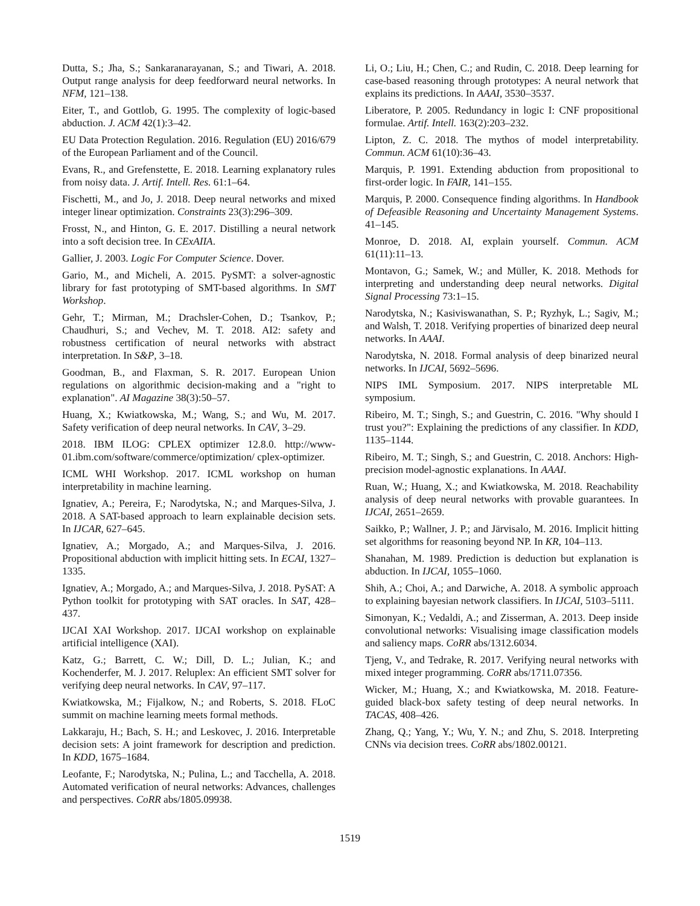Dutta, S.; Jha, S.; Sankaranarayanan, S.; and Tiwari, A. 2018. Output range analysis for deep feedforward neural networks. In NFM, 121–138.
Eiter, T., and Gottlob, G. 1995. The complexity of logic-based abduction. J. ACM 42(1):3–42.
EU Data Protection Regulation. 2016. Regulation (EU) 2016/679 of the European Parliament and of the Council.
Evans, R., and Grefenstette, E. 2018. Learning explanatory rules from noisy data. J. Artif. Intell. Res. 61:1–64.
Fischetti, M., and Jo, J. 2018. Deep neural networks and mixed integer linear optimization. Constraints 23(3):296–309.
Frosst, N., and Hinton, G. E. 2017. Distilling a neural network into a soft decision tree. In CExAIIA.
Gallier, J. 2003. Logic For Computer Science. Dover.
Gario, M., and Micheli, A. 2015. PySMT: a solver-agnostic library for fast prototyping of SMT-based algorithms. In SMT Workshop.
Gehr, T.; Mirman, M.; Drachsler-Cohen, D.; Tsankov, P.; Chaudhuri, S.; and Vechev, M. T. 2018. AI2: safety and robustness certification of neural networks with abstract interpretation. In S&P, 3–18.
Goodman, B., and Flaxman, S. R. 2017. European Union regulations on algorithmic decision-making and a "right to explanation". AI Magazine 38(3):50–57.
Huang, X.; Kwiatkowska, M.; Wang, S.; and Wu, M. 2017. Safety verification of deep neural networks. In CAV, 3–29.
2018. IBM ILOG: CPLEX optimizer 12.8.0. http://www-01.ibm.com/software/commerce/optimization/ cplex-optimizer.
ICML WHI Workshop. 2017. ICML workshop on human interpretability in machine learning.
Ignatiev, A.; Pereira, F.; Narodytska, N.; and Marques-Silva, J. 2018. A SAT-based approach to learn explainable decision sets. In IJCAR, 627–645.
Ignatiev, A.; Morgado, A.; and Marques-Silva, J. 2016. Propositional abduction with implicit hitting sets. In ECAI, 1327–1335.
Ignatiev, A.; Morgado, A.; and Marques-Silva, J. 2018. PySAT: A Python toolkit for prototyping with SAT oracles. In SAT, 428–437.
IJCAI XAI Workshop. 2017. IJCAI workshop on explainable artificial intelligence (XAI).
Katz, G.; Barrett, C. W.; Dill, D. L.; Julian, K.; and Kochenderfer, M. J. 2017. Reluplex: An efficient SMT solver for verifying deep neural networks. In CAV, 97–117.
Kwiatkowska, M.; Fijalkow, N.; and Roberts, S. 2018. FLoC summit on machine learning meets formal methods.
Lakkaraju, H.; Bach, S. H.; and Leskovec, J. 2016. Interpretable decision sets: A joint framework for description and prediction. In KDD, 1675–1684.
Leofante, F.; Narodytska, N.; Pulina, L.; and Tacchella, A. 2018. Automated verification of neural networks: Advances, challenges and perspectives. CoRR abs/1805.09938.
Li, O.; Liu, H.; Chen, C.; and Rudin, C. 2018. Deep learning for case-based reasoning through prototypes: A neural network that explains its predictions. In AAAI, 3530–3537.
Liberatore, P. 2005. Redundancy in logic I: CNF propositional formulae. Artif. Intell. 163(2):203–232.
Lipton, Z. C. 2018. The mythos of model interpretability. Commun. ACM 61(10):36–43.
Marquis, P. 1991. Extending abduction from propositional to first-order logic. In FAIR, 141–155.
Marquis, P. 2000. Consequence finding algorithms. In Handbook of Defeasible Reasoning and Uncertainty Management Systems. 41–145.
Monroe, D. 2018. AI, explain yourself. Commun. ACM 61(11):11–13.
Montavon, G.; Samek, W.; and Müller, K. 2018. Methods for interpreting and understanding deep neural networks. Digital Signal Processing 73:1–15.
Narodytska, N.; Kasiviswanathan, S. P.; Ryzhyk, L.; Sagiv, M.; and Walsh, T. 2018. Verifying properties of binarized deep neural networks. In AAAI.
Narodytska, N. 2018. Formal analysis of deep binarized neural networks. In IJCAI, 5692–5696.
NIPS IML Symposium. 2017. NIPS interpretable ML symposium.
Ribeiro, M. T.; Singh, S.; and Guestrin, C. 2016. "Why should I trust you?": Explaining the predictions of any classifier. In KDD, 1135–1144.
Ribeiro, M. T.; Singh, S.; and Guestrin, C. 2018. Anchors: High-precision model-agnostic explanations. In AAAI.
Ruan, W.; Huang, X.; and Kwiatkowska, M. 2018. Reachability analysis of deep neural networks with provable guarantees. In IJCAI, 2651–2659.
Saikko, P.; Wallner, J. P.; and Järvisalo, M. 2016. Implicit hitting set algorithms for reasoning beyond NP. In KR, 104–113.
Shanahan, M. 1989. Prediction is deduction but explanation is abduction. In IJCAI, 1055–1060.
Shih, A.; Choi, A.; and Darwiche, A. 2018. A symbolic approach to explaining bayesian network classifiers. In IJCAI, 5103–5111.
Simonyan, K.; Vedaldi, A.; and Zisserman, A. 2013. Deep inside convolutional networks: Visualising image classification models and saliency maps. CoRR abs/1312.6034.
Tjeng, V., and Tedrake, R. 2017. Verifying neural networks with mixed integer programming. CoRR abs/1711.07356.
Wicker, M.; Huang, X.; and Kwiatkowska, M. 2018. Feature-guided black-box safety testing of deep neural networks. In TACAS, 408–426.
Zhang, Q.; Yang, Y.; Wu, Y. N.; and Zhu, S. 2018. Interpreting CNNs via decision trees. CoRR abs/1802.00121.
1519